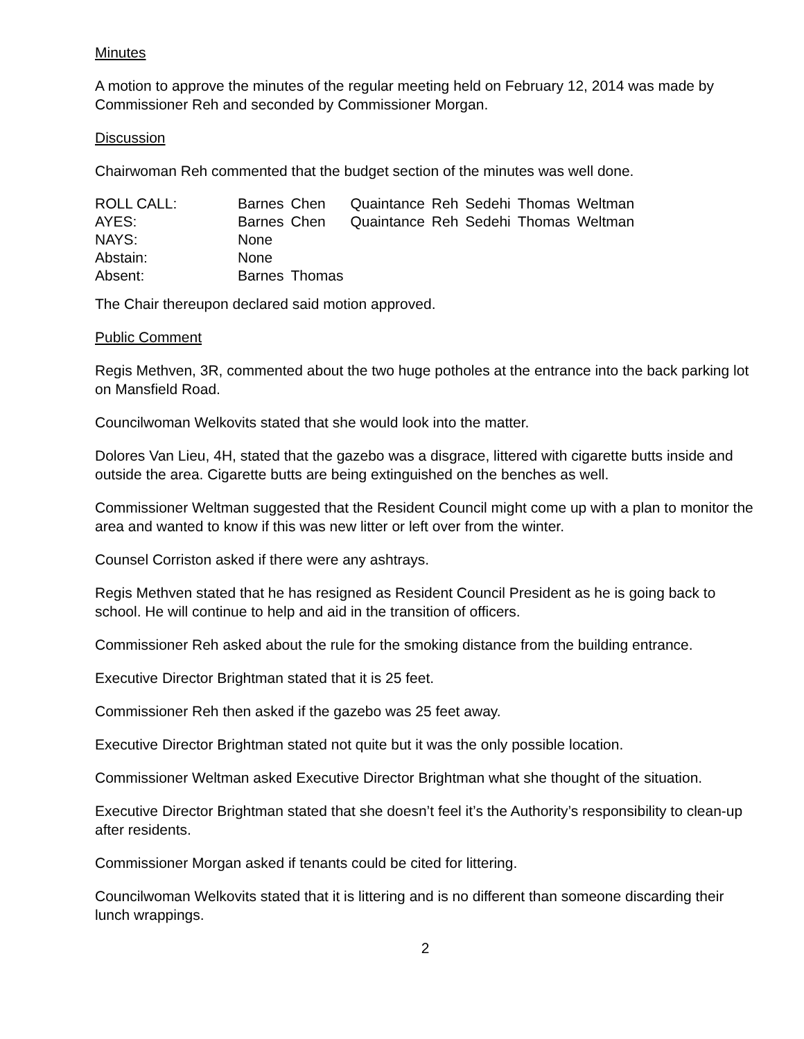Minutes
A motion to approve the minutes of the regular meeting held on February 12, 2014 was made by Commissioner Reh and seconded by Commissioner Morgan.
Discussion
Chairwoman Reh commented that the budget section of the minutes was well done.
| ROLL CALL: | Barnes | Chen | Quaintance | Reh | Sedehi | Thomas | Weltman |
| AYES: | Barnes | Chen | Quaintance | Reh | Sedehi | Thomas | Weltman |
| NAYS: | None | | | | | | |
| Abstain: | None | | | | | | |
| Absent: | Barnes | Thomas | | | | | |
The Chair thereupon declared said motion approved.
Public Comment
Regis Methven, 3R, commented about the two huge potholes at the entrance into the back parking lot on Mansfield Road.
Councilwoman Welkovits stated that she would look into the matter.
Dolores Van Lieu, 4H, stated that the gazebo was a disgrace, littered with cigarette butts inside and outside the area. Cigarette butts are being extinguished on the benches as well.
Commissioner Weltman suggested that the Resident Council might come up with a plan to monitor the area and wanted to know if this was new litter or left over from the winter.
Counsel Corriston asked if there were any ashtrays.
Regis Methven stated that he has resigned as Resident Council President as he is going back to school. He will continue to help and aid in the transition of officers.
Commissioner Reh asked about the rule for the smoking distance from the building entrance.
Executive Director Brightman stated that it is 25 feet.
Commissioner Reh then asked if the gazebo was 25 feet away.
Executive Director Brightman stated not quite but it was the only possible location.
Commissioner Weltman asked Executive Director Brightman what she thought of the situation.
Executive Director Brightman stated that she doesn’t feel it’s the Authority’s responsibility to clean-up after residents.
Commissioner Morgan asked if tenants could be cited for littering.
Councilwoman Welkovits stated that it is littering and is no different than someone discarding their lunch wrappings.
2